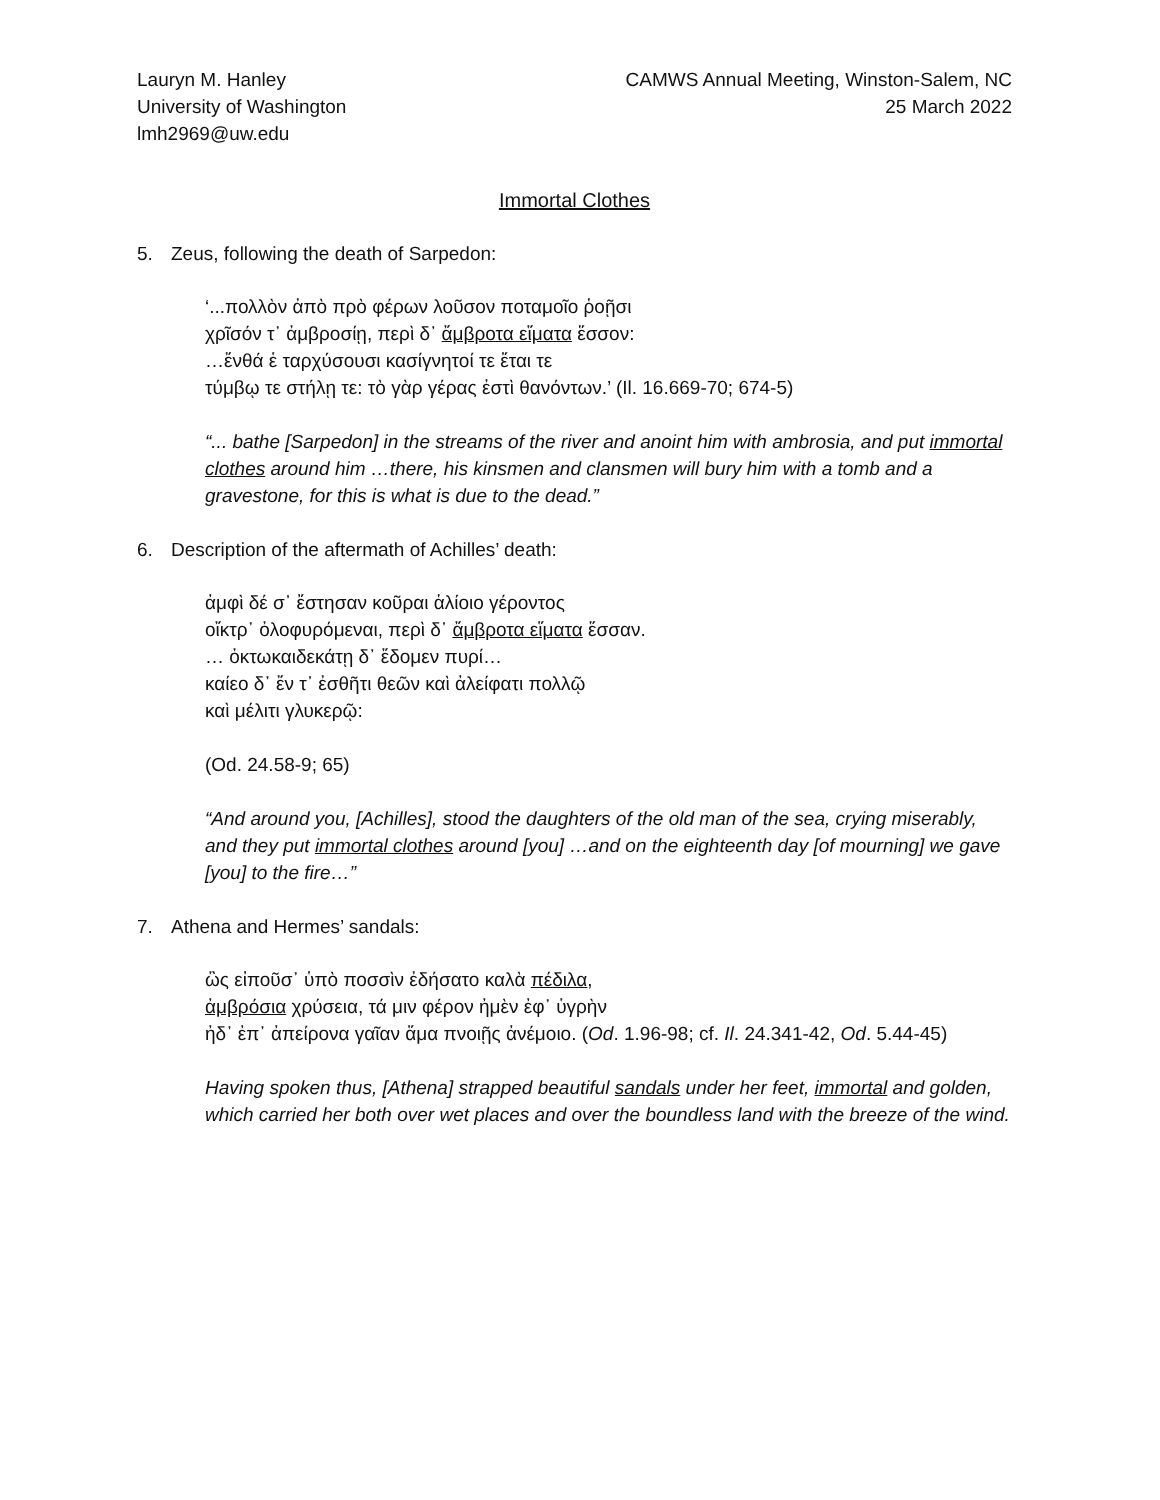Lauryn M. Hanley
University of Washington
lmh2969@uw.edu
CAMWS Annual Meeting, Winston-Salem, NC
25 March 2022
Immortal Clothes
5. Zeus, following the death of Sarpedon:
‘...πολλὸν ἀπὸ πρὸ φέρων λοῦσον ποταμοῖο ῥοῇσι
χρῖσόν τ᾽ ἀμβροσίῃ, περὶ δ᾽ ἄμβροτα εἵματα ἕσσον:
…ἔνθά ἑ ταρχύσουσι κασίγνητοί τε ἔται τε
τύμβῳ τε στήλῃ τε: τὸ γὰρ γέρας ἐστὶ θανόντων.’ (Il. 16.669-70; 674-5)
“... bathe [Sarpedon] in the streams of the river and anoint him with ambrosia, and put immortal clothes around him …there, his kinsmen and clansmen will bury him with a tomb and a gravestone, for this is what is due to the dead.”
6. Description of the aftermath of Achilles’ death:
ἀμφὶ δέ σ᾽ ἔστησαν κοῦραι ἁλίοιο γέροντος
οἴκτρ᾽ ὀλοφυρόμεναι, περὶ δ᾽ ἄμβροτα εἵματα ἕσσαν.
… ὀκτωκαιδεκάτῃ δ᾽ ἔδομεν πυρί…
καίεο δ᾽ ἔν τ᾽ ἐσθῆτι θεῶν καὶ ἀλείφατι πολλῷ
καὶ μέλιτι γλυκερῷ:
(Od. 24.58-9; 65)
“And around you, [Achilles], stood the daughters of the old man of the sea, crying miserably, and they put immortal clothes around [you] …and on the eighteenth day [of mourning] we gave [you] to the fire…”
7. Athena and Hermes’ sandals:
ὣς εἰποῦσ᾽ ὑπὸ ποσσὶν ἐδήσατο καλὰ πέδιλα,
ἀμβρόσια χρύσεια, τά μιν φέρον ἠμὲν ἐφ᾽ ὑγρὴν
ἠδ᾽ ἐπ᾽ ἀπείρονα γαῖαν ἅμα πνοιῇς ἀνέμοιο. (Od. 1.96-98; cf. Il. 24.341-42, Od. 5.44-45)
Having spoken thus, [Athena] strapped beautiful sandals under her feet, immortal and golden, which carried her both over wet places and over the boundless land with the breeze of the wind.